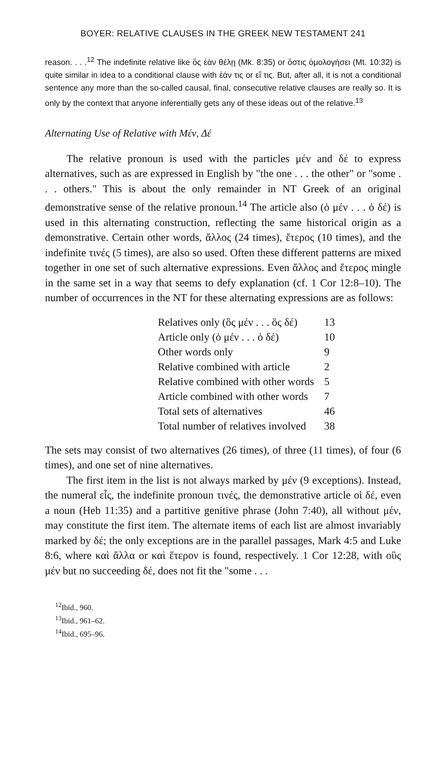BOYER: RELATIVE CLAUSES IN THE GREEK NEW TESTAMENT 241
reason. . . .<sup>12</sup> The indefinite relative like ὃς ἐὰν θέλῃ (Mk. 8:35) or ὅστις ὁμολογήσει (Mt. 10:32) is quite similar in idea to a conditional clause with ἐάν τις or εἴ τις. But, after all, it is not a conditional sentence any more than the so-called causal, final, consecutive relative clauses are really so. It is only by the context that anyone inferentially gets any of these ideas out of the relative.<sup>13</sup>
Alternating Use of Relative with Μέν, Δέ
The relative pronoun is used with the particles μέν and δέ to express alternatives, such as are expressed in English by "the one . . . the other" or "some . . . others." This is about the only remainder in NT Greek of an original demonstrative sense of the relative pronoun.<sup>14</sup> The article also (ὁ μέν . . . ὁ δέ) is used in this alternating construction, reflecting the same historical origin as a demonstrative. Certain other words, ἄλλος (24 times), ἕτερος (10 times), and the indefinite τινές (5 times), are also so used. Often these different patterns are mixed together in one set of such alternative expressions. Even ἄλλος and ἕτερος mingle in the same set in a way that seems to defy explanation (cf. 1 Cor 12:8–10). The number of occurrences in the NT for these alternating expressions are as follows:
| Relatives only (ὃς μέν . . . ὃς δέ) | 13 |
| Article only (ὁ μέν . . . ὁ δέ) | 10 |
| Other words only | 9 |
| Relative combined with article | 2 |
| Relative combined with other words | 5 |
| Article combined with other words | 7 |
| Total sets of alternatives | 46 |
| Total number of relatives involved | 38 |
The sets may consist of two alternatives (26 times), of three (11 times), of four (6 times), and one set of nine alternatives.
The first item in the list is not always marked by μέν (9 exceptions). Instead, the numeral εἷς, the indefinite pronoun τινές, the demonstrative article οἱ δέ, even a noun (Heb 11:35) and a partitive genitive phrase (John 7:40), all without μέν, may constitute the first item. The alternate items of each list are almost invariably marked by δέ; the only exceptions are in the parallel passages, Mark 4:5 and Luke 8:6, where καὶ ἄλλα or καὶ ἕτερον is found, respectively. 1 Cor 12:28, with οὓς μέν but no succeeding δέ, does not fit the "some . . .
<sup>12</sup> Ibid., 960.
<sup>13</sup> Ibid., 961–62.
<sup>14</sup> Ibid., 695–96.